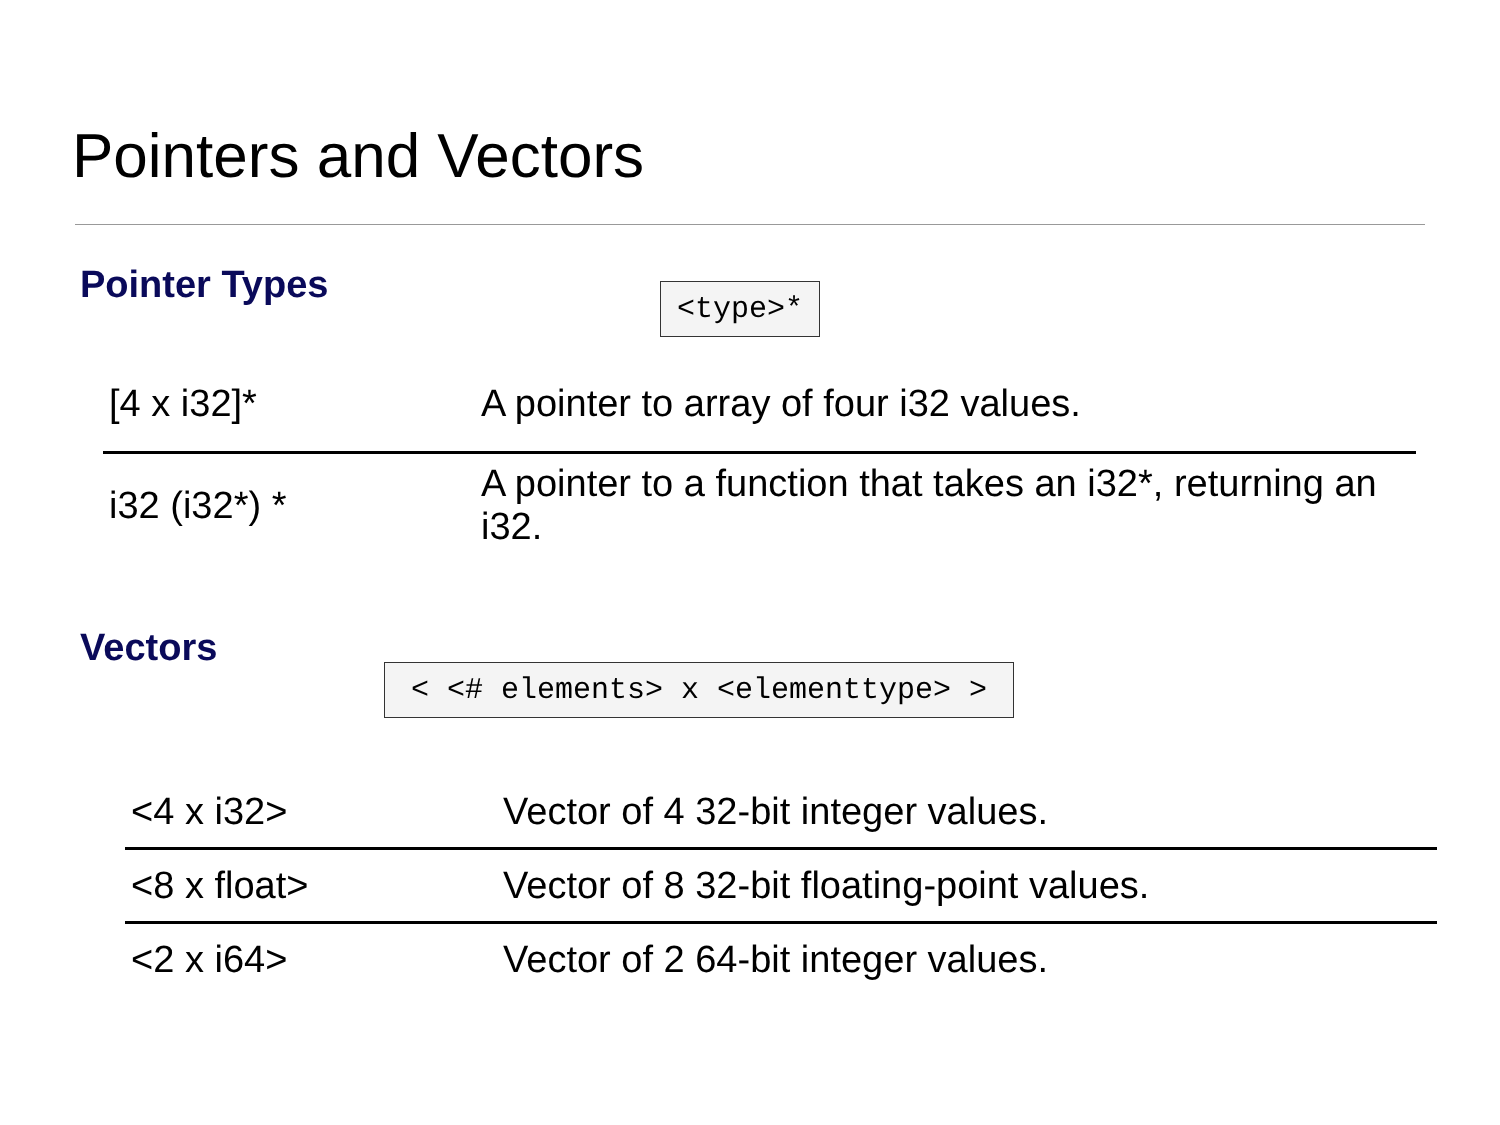Pointers and Vectors
Pointer Types <type>*
| [4 x i32]* | A pointer to array of four i32 values. |
| i32 (i32*) * | A pointer to a function that takes an i32*, returning an i32. |
Vectors
< <# elements> x <elementtype> >
| <4 x i32> | Vector of 4 32-bit integer values. |
| <8 x float> | Vector of 8 32-bit floating-point values. |
| <2 x i64> | Vector of 2 64-bit integer values. |